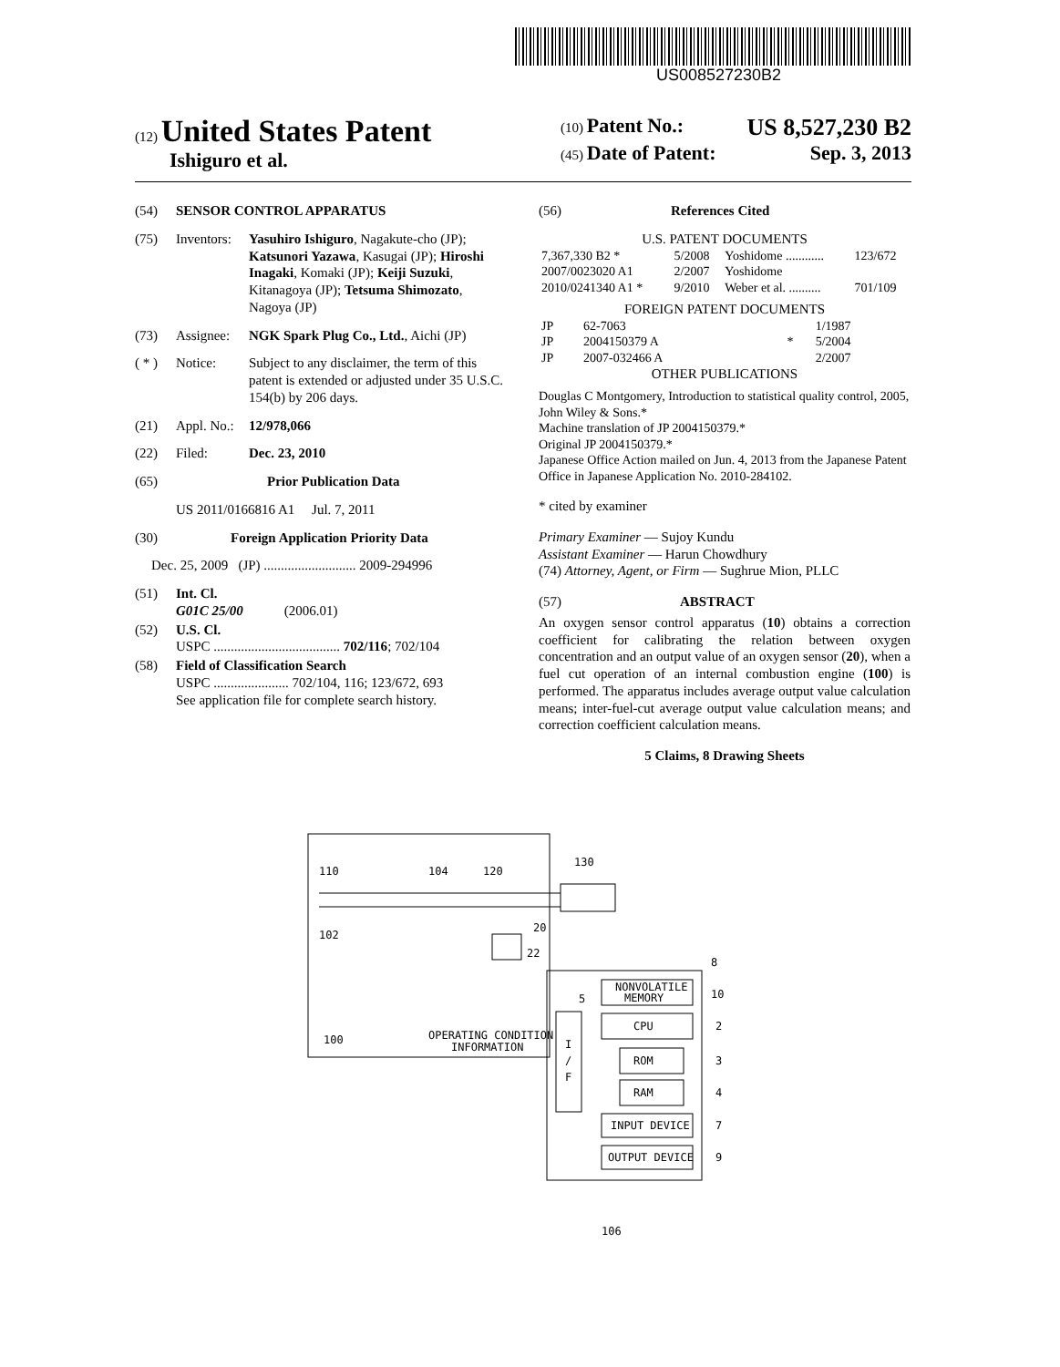US008527230B2
(12) United States Patent
Ishiguro et al.
(10) Patent No.: US 8,527,230 B2
(45) Date of Patent: Sep. 3, 2013
(54) SENSOR CONTROL APPARATUS
(75) Inventors: Yasuhiro Ishiguro, Nagakute-cho (JP); Katsunori Yazawa, Kasugai (JP); Hiroshi Inagaki, Komaki (JP); Keiji Suzuki, Kitanagoya (JP); Tetsuma Shimozato, Nagoya (JP)
(73) Assignee: NGK Spark Plug Co., Ltd., Aichi (JP)
( * ) Notice: Subject to any disclaimer, the term of this patent is extended or adjusted under 35 U.S.C. 154(b) by 206 days.
(21) Appl. No.: 12/978,066
(22) Filed: Dec. 23, 2010
(65) Prior Publication Data
US 2011/0166816 A1 Jul. 7, 2011
(30) Foreign Application Priority Data
Dec. 25, 2009 (JP) ........................... 2009-294996
(51) Int. Cl.
G01C 25/00 (2006.01)
(52) U.S. Cl.
USPC ..................................... 702/116; 702/104
(58) Field of Classification Search
USPC ...................... 702/104, 116; 123/672, 693
See application file for complete search history.
(56) References Cited
U.S. PATENT DOCUMENTS
| 7,367,330 B2 * | 5/2008 | Yoshidome ............ | 123/672 |
| 2007/0023020 A1 | 2/2007 | Yoshidome | |
| 2010/0241340 A1 * | 9/2010 | Weber et al. .......... | 701/109 |
FOREIGN PATENT DOCUMENTS
| JP | 62-7063 | | 1/1987 |
| JP | 2004150379 A | * | 5/2004 |
| JP | 2007-032466 A | | 2/2007 |
OTHER PUBLICATIONS
Douglas C Montgomery, Introduction to statistical quality control, 2005, John Wiley & Sons.*
Machine translation of JP 2004150379.*
Original JP 2004150379.*
Japanese Office Action mailed on Jun. 4, 2013 from the Japanese Patent Office in Japanese Application No. 2010-284102.
* cited by examiner
Primary Examiner — Sujoy Kundu
Assistant Examiner — Harun Chowdhury
(74) Attorney, Agent, or Firm — Sughrue Mion, PLLC
(57) ABSTRACT
An oxygen sensor control apparatus (10) obtains a correction coefficient for calibrating the relation between oxygen concentration and an output value of an oxygen sensor (20), when a fuel cut operation of an internal combustion engine (100) is performed. The apparatus includes average output value calculation means; inter-fuel-cut average output value calculation means; and correction coefficient calculation means.
5 Claims, 8 Drawing Sheets
NONVOLATILE
MEMORY
CPU
ROM
RAM
INPUT DEVICE
OUTPUT DEVICE
I
/
F
110
104
120
130
102
20
22
8
10
2
3
4
7
9
5
100
OPERATING CONDITION
INFORMATION
106